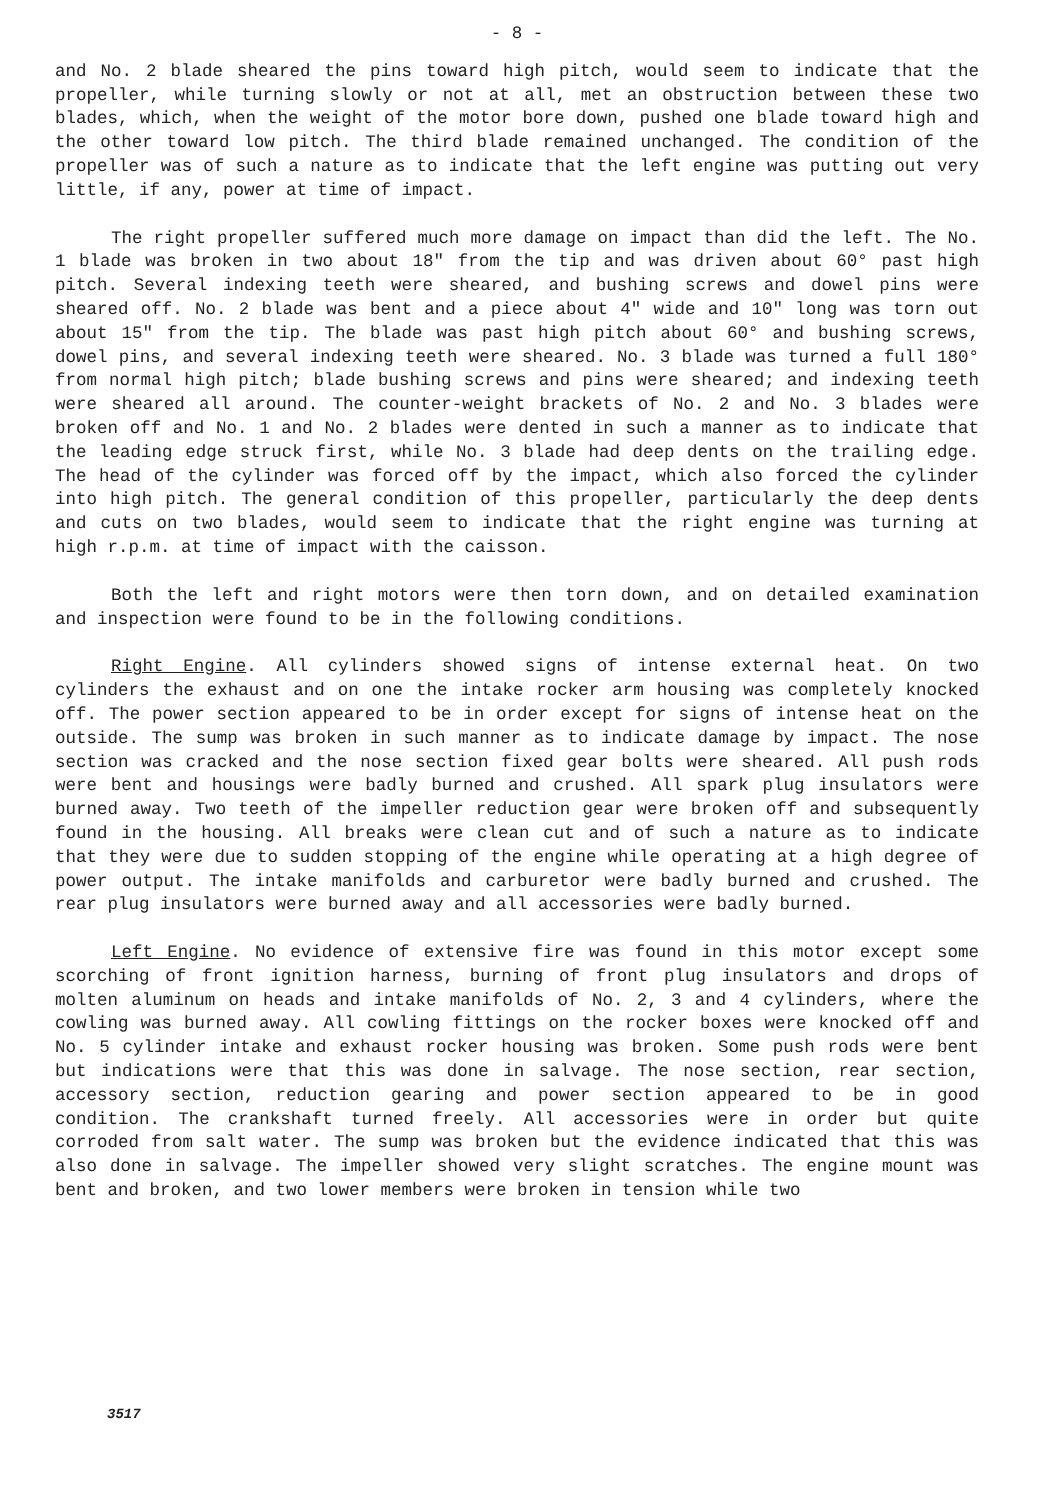- 8 -
and No. 2 blade sheared the pins toward high pitch, would seem to indicate that the propeller, while turning slowly or not at all, met an obstruction between these two blades, which, when the weight of the motor bore down, pushed one blade toward high and the other toward low pitch. The third blade remained unchanged. The condition of the propeller was of such a nature as to indicate that the left engine was putting out very little, if any, power at time of impact.
The right propeller suffered much more damage on impact than did the left. The No. 1 blade was broken in two about 18" from the tip and was driven about 60° past high pitch. Several indexing teeth were sheared, and bushing screws and dowel pins were sheared off. No. 2 blade was bent and a piece about 4" wide and 10" long was torn out about 15" from the tip. The blade was past high pitch about 60° and bushing screws, dowel pins, and several indexing teeth were sheared. No. 3 blade was turned a full 180° from normal high pitch; blade bushing screws and pins were sheared; and indexing teeth were sheared all around. The counter-weight brackets of No. 2 and No. 3 blades were broken off and No. 1 and No. 2 blades were dented in such a manner as to indicate that the leading edge struck first, while No. 3 blade had deep dents on the trailing edge. The head of the cylinder was forced off by the impact, which also forced the cylinder into high pitch. The general condition of this propeller, particularly the deep dents and cuts on two blades, would seem to indicate that the right engine was turning at high r.p.m. at time of impact with the caisson.
Both the left and right motors were then torn down, and on detailed examination and inspection were found to be in the following conditions.
Right Engine. All cylinders showed signs of intense external heat. On two cylinders the exhaust and on one the intake rocker arm housing was completely knocked off. The power section appeared to be in order except for signs of intense heat on the outside. The sump was broken in such manner as to indicate damage by impact. The nose section was cracked and the nose section fixed gear bolts were sheared. All push rods were bent and housings were badly burned and crushed. All spark plug insulators were burned away. Two teeth of the impeller reduction gear were broken off and subsequently found in the housing. All breaks were clean cut and of such a nature as to indicate that they were due to sudden stopping of the engine while operating at a high degree of power output. The intake manifolds and carburetor were badly burned and crushed. The rear plug insulators were burned away and all accessories were badly burned.
Left Engine. No evidence of extensive fire was found in this motor except some scorching of front ignition harness, burning of front plug insulators and drops of molten aluminum on heads and intake manifolds of No. 2, 3 and 4 cylinders, where the cowling was burned away. All cowling fittings on the rocker boxes were knocked off and No. 5 cylinder intake and exhaust rocker housing was broken. Some push rods were bent but indications were that this was done in salvage. The nose section, rear section, accessory section, reduction gearing and power section appeared to be in good condition. The crankshaft turned freely. All accessories were in order but quite corroded from salt water. The sump was broken but the evidence indicated that this was also done in salvage. The impeller showed very slight scratches. The engine mount was bent and broken, and two lower members were broken in tension while two
3517